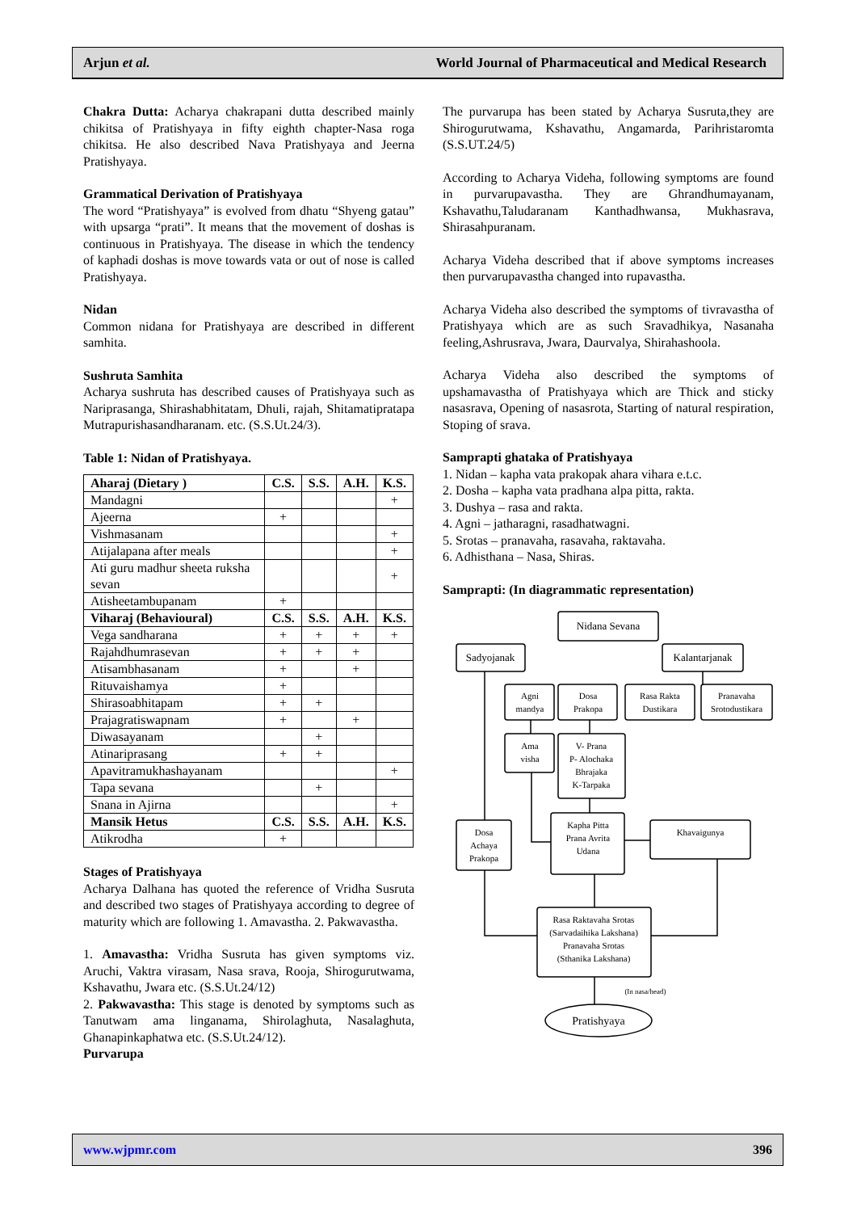Arjun et al. World Journal of Pharmaceutical and Medical Research
Chakra Dutta: Acharya chakrapani dutta described mainly chikitsa of Pratishyaya in fifty eighth chapter-Nasa roga chikitsa. He also described Nava Pratishyaya and Jeerna Pratishyaya.
Grammatical Derivation of Pratishyaya
The word “Pratishyaya” is evolved from dhatu “Shyeng gatau” with upsarga “prati”. It means that the movement of doshas is continuous in Pratishyaya. The disease in which the tendency of kaphadi doshas is move towards vata or out of nose is called Pratishyaya.
Nidan
Common nidana for Pratishyaya are described in different samhita.
Sushruta Samhita
Acharya sushruta has described causes of Pratishyaya such as Nariprasanga, Shirashabhitatam, Dhuli, rajah, Shitamatipratapa Mutrapurishasandharanam. etc. (S.S.Ut.24/3).
Table 1: Nidan of Pratishyaya.
| Aharaj (Dietary ) | C.S. | S.S. | A.H. | K.S. |
| --- | --- | --- | --- | --- |
| Mandagni | | | | + |
| Ajeerna | + | | | |
| Vishmasanam | | | | + |
| Atijalapana after meals | | | | + |
| Ati guru madhur sheeta ruksha sevan | | | | + |
| Atisheetambupanam | + | | | |
| Viharaj (Behavioural) | C.S. | S.S. | A.H. | K.S. |
| Vega sandharana | + | + | + | + |
| Rajahdhumrasevan | + | + | + | |
| Atisambhasanam | + | | + | |
| Rituvaishamya | + | | | |
| Shirasoabhitapam | + | + | | |
| Prajagratiswapnam | + | | + | |
| Diwasayanam | | + | | |
| Atinariprasang | + | + | | |
| Apavitramukhashayanam | | | | + |
| Tapa sevana | | + | | |
| Snana in Ajirna | | | | + |
| Mansik Hetus | C.S. | S.S. | A.H. | K.S. |
| Atikrodha | + | | | |
Stages of Pratishyaya
Acharya Dalhana has quoted the reference of Vridha Susruta and described two stages of Pratishyaya according to degree of maturity which are following 1. Amavastha. 2. Pakwavastha.
1. Amavastha: Vridha Susruta has given symptoms viz. Aruchi, Vaktra virasam, Nasa srava, Rooja, Shirogurutwama, Kshavathu, Jwara etc. (S.S.Ut.24/12)
2. Pakwavastha: This stage is denoted by symptoms such as Tanutwam ama linganama, Shirolaghuta, Nasalaghuta, Ghanapinkaphatwa etc. (S.S.Ut.24/12).
Purvarupa
The purvarupa has been stated by Acharya Susruta,they are Shirogurutwama, Kshavathu, Angamarda, Parihristaromta (S.S.UT.24/5)
According to Acharya Videha, following symptoms are found in purvarupavastha. They are Ghrandhumayanam, Kshavathu,Taludaranam Kanthadhwansa, Mukhasrava, Shirasahpuranam.
Acharya Videha described that if above symptoms increases then purvarupavastha changed into rupavastha.
Acharya Videha also described the symptoms of tivravastha of Pratishyaya which are as such Sravadhikya, Nasanaha feeling,Ashrusrava, Jwara, Daurvalya, Shirahashoola.
Acharya Videha also described the symptoms of upshamavastha of Pratishyaya which are Thick and sticky nasasrava, Opening of nasasrota, Starting of natural respiration, Stoping of srava.
Samprapti ghataka of Pratishyaya
1. Nidan – kapha vata prakopak ahara vihara e.t.c.
2. Dosha – kapha vata pradhana alpa pitta, rakta.
3. Dushya – rasa and rakta.
4. Agni – jatharagni, rasadhatwagni.
5. Srotas – pranavaha, rasavaha, raktavaha.
6. Adhisthana – Nasa, Shiras.
Samprapti: (In diagrammatic representation)
Nidana Sevana
Sadyojanak
Kalantarjanak
Agni
mandya
Dosa
Prakopa
Rasa Rakta
Dustikara
Pranavaha
Srotodustikara
Ama
visha
V- Prana
P- Alochaka
Bhrajaka
K-Tarpaka
Dosa
Achaya
Prakopa
Kapha Pitta
Prana Avrita
Udana
Khavaigunya
Rasa Raktavaha Srotas
(Sarvadaihika Lakshana)
Pranavaha Srotas
(Sthanika Lakshana)
(In nasa/head)
Pratishyaya
www.wjpmr.com 396